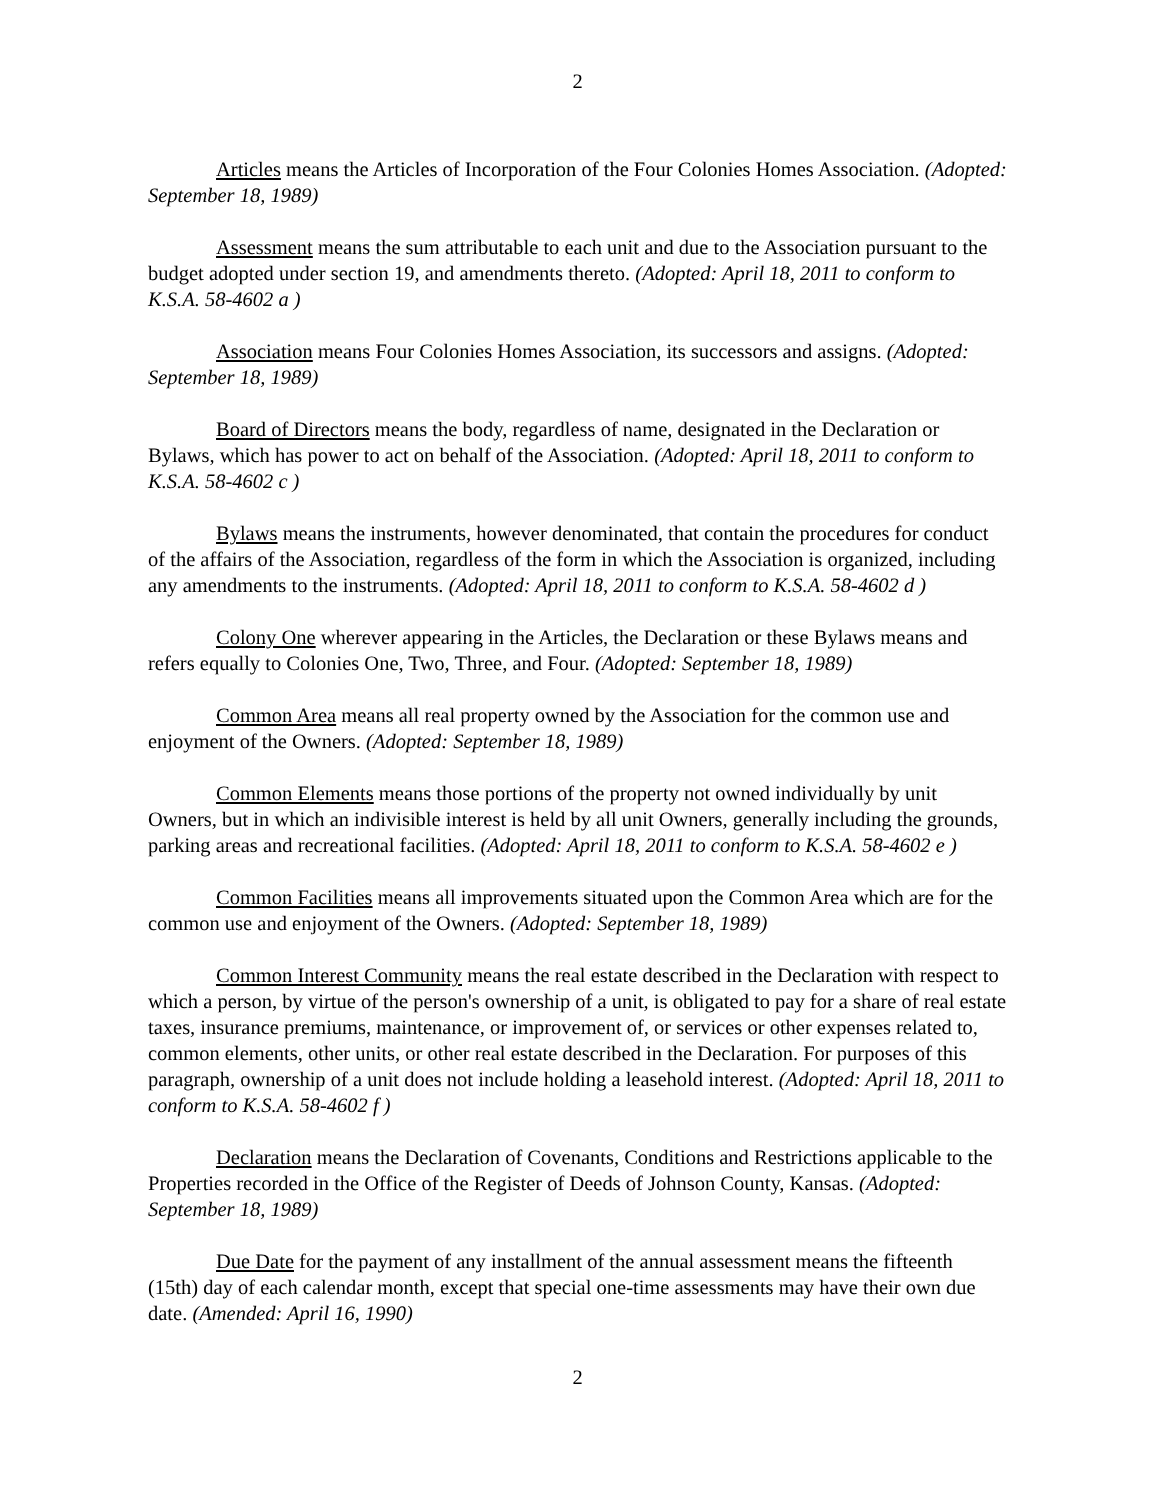2
Articles means the Articles of Incorporation of the Four Colonies Homes Association. (Adopted: September 18, 1989)
Assessment means the sum attributable to each unit and due to the Association pursuant to the budget adopted under section 19, and amendments thereto. (Adopted: April 18, 2011 to conform to K.S.A. 58-4602 a )
Association means Four Colonies Homes Association, its successors and assigns. (Adopted: September 18, 1989)
Board of Directors means the body, regardless of name, designated in the Declaration or Bylaws, which has power to act on behalf of the Association. (Adopted: April 18, 2011 to conform to K.S.A. 58-4602 c )
Bylaws means the instruments, however denominated, that contain the procedures for conduct of the affairs of the Association, regardless of the form in which the Association is organized, including any amendments to the instruments. (Adopted: April 18, 2011 to conform to K.S.A. 58-4602 d )
Colony One wherever appearing in the Articles, the Declaration or these Bylaws means and refers equally to Colonies One, Two, Three, and Four. (Adopted: September 18, 1989)
Common Area means all real property owned by the Association for the common use and enjoyment of the Owners. (Adopted: September 18, 1989)
Common Elements means those portions of the property not owned individually by unit Owners, but in which an indivisible interest is held by all unit Owners, generally including the grounds, parking areas and recreational facilities. (Adopted: April 18, 2011 to conform to K.S.A. 58-4602 e )
Common Facilities means all improvements situated upon the Common Area which are for the common use and enjoyment of the Owners. (Adopted: September 18, 1989)
Common Interest Community means the real estate described in the Declaration with respect to which a person, by virtue of the person's ownership of a unit, is obligated to pay for a share of real estate taxes, insurance premiums, maintenance, or improvement of, or services or other expenses related to, common elements, other units, or other real estate described in the Declaration. For purposes of this paragraph, ownership of a unit does not include holding a leasehold interest. (Adopted: April 18, 2011 to conform to K.S.A. 58-4602 f )
Declaration means the Declaration of Covenants, Conditions and Restrictions applicable to the Properties recorded in the Office of the Register of Deeds of Johnson County, Kansas. (Adopted: September 18, 1989)
Due Date for the payment of any installment of the annual assessment means the fifteenth (15th) day of each calendar month, except that special one-time assessments may have their own due date. (Amended: April 16, 1990)
2